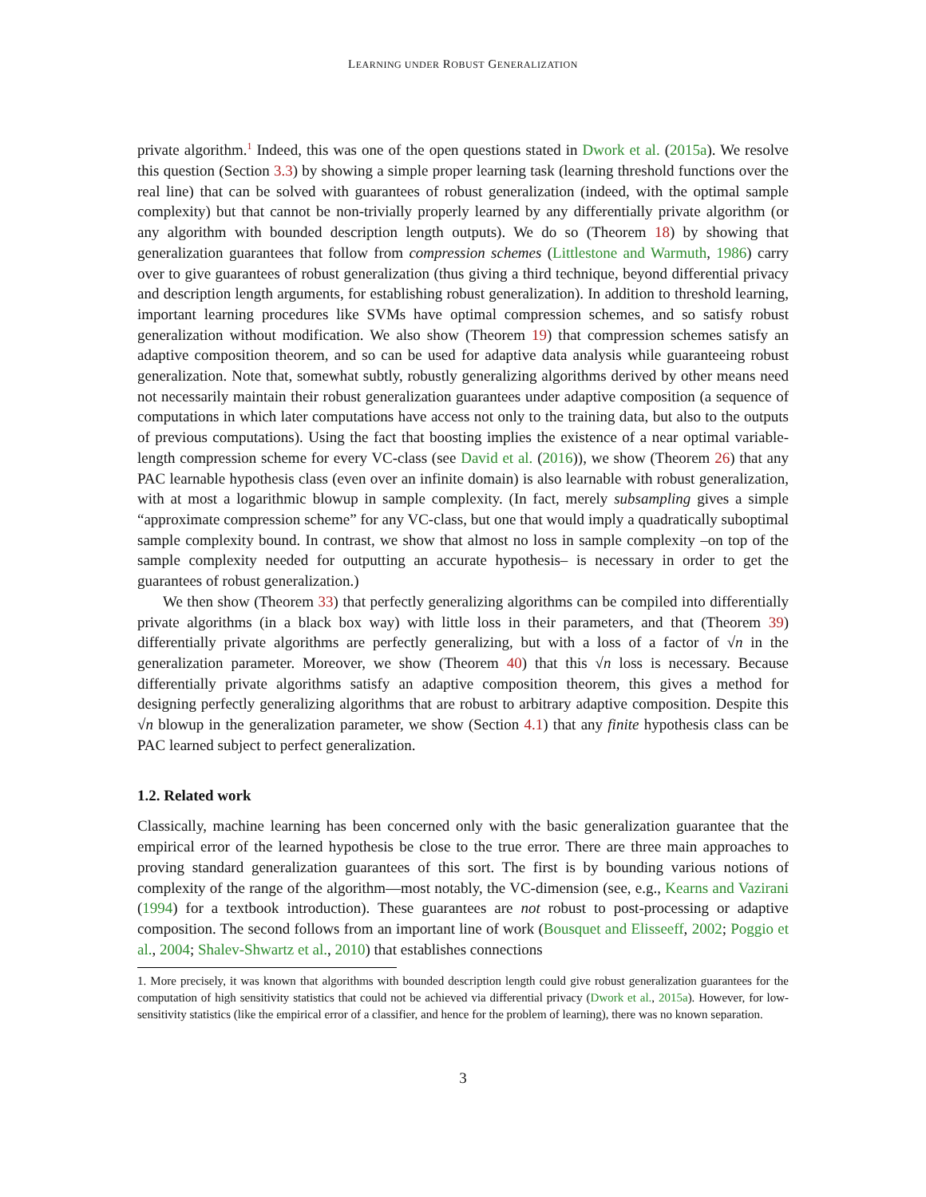LEARNING UNDER ROBUST GENERALIZATION
private algorithm.<sup>1</sup> Indeed, this was one of the open questions stated in Dwork et al. (2015a). We resolve this question (Section 3.3) by showing a simple proper learning task (learning threshold functions over the real line) that can be solved with guarantees of robust generalization (indeed, with the optimal sample complexity) but that cannot be non-trivially properly learned by any differentially private algorithm (or any algorithm with bounded description length outputs). We do so (Theorem 18) by showing that generalization guarantees that follow from compression schemes (Littlestone and Warmuth, 1986) carry over to give guarantees of robust generalization (thus giving a third technique, beyond differential privacy and description length arguments, for establishing robust generalization). In addition to threshold learning, important learning procedures like SVMs have optimal compression schemes, and so satisfy robust generalization without modification. We also show (Theorem 19) that compression schemes satisfy an adaptive composition theorem, and so can be used for adaptive data analysis while guaranteeing robust generalization. Note that, somewhat subtly, robustly generalizing algorithms derived by other means need not necessarily maintain their robust generalization guarantees under adaptive composition (a sequence of computations in which later computations have access not only to the training data, but also to the outputs of previous computations). Using the fact that boosting implies the existence of a near optimal variable-length compression scheme for every VC-class (see David et al. (2016)), we show (Theorem 26) that any PAC learnable hypothesis class (even over an infinite domain) is also learnable with robust generalization, with at most a logarithmic blowup in sample complexity. (In fact, merely subsampling gives a simple “approximate compression scheme” for any VC-class, but one that would imply a quadratically suboptimal sample complexity bound. In contrast, we show that almost no loss in sample complexity –on top of the sample complexity needed for outputting an accurate hypothesis– is necessary in order to get the guarantees of robust generalization.)
We then show (Theorem 33) that perfectly generalizing algorithms can be compiled into differentially private algorithms (in a black box way) with little loss in their parameters, and that (Theorem 39) differentially private algorithms are perfectly generalizing, but with a loss of a factor of √n in the generalization parameter. Moreover, we show (Theorem 40) that this √n loss is necessary. Because differentially private algorithms satisfy an adaptive composition theorem, this gives a method for designing perfectly generalizing algorithms that are robust to arbitrary adaptive composition. Despite this √n blowup in the generalization parameter, we show (Section 4.1) that any finite hypothesis class can be PAC learned subject to perfect generalization.
1.2. Related work
Classically, machine learning has been concerned only with the basic generalization guarantee that the empirical error of the learned hypothesis be close to the true error. There are three main approaches to proving standard generalization guarantees of this sort. The first is by bounding various notions of complexity of the range of the algorithm—most notably, the VC-dimension (see, e.g., Kearns and Vazirani (1994) for a textbook introduction). These guarantees are not robust to post-processing or adaptive composition. The second follows from an important line of work (Bousquet and Elisseeff, 2002; Poggio et al., 2004; Shalev-Shwartz et al., 2010) that establishes connections
1. More precisely, it was known that algorithms with bounded description length could give robust generalization guarantees for the computation of high sensitivity statistics that could not be achieved via differential privacy (Dwork et al., 2015a). However, for low-sensitivity statistics (like the empirical error of a classifier, and hence for the problem of learning), there was no known separation.
3